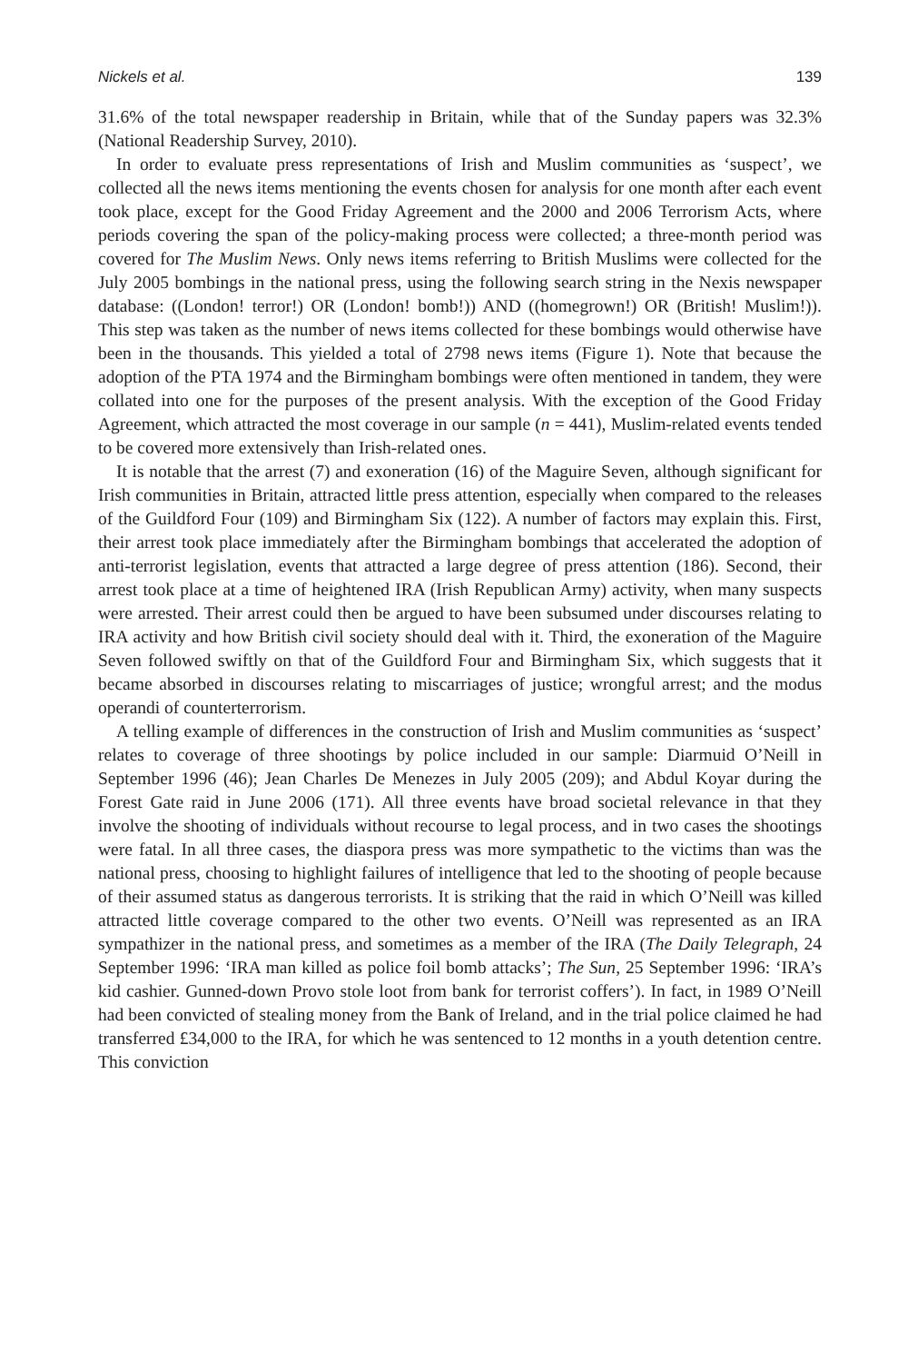Nickels et al. 139
31.6% of the total newspaper readership in Britain, while that of the Sunday papers was 32.3% (National Readership Survey, 2010).
In order to evaluate press representations of Irish and Muslim communities as ‘suspect’, we collected all the news items mentioning the events chosen for analysis for one month after each event took place, except for the Good Friday Agreement and the 2000 and 2006 Terrorism Acts, where periods covering the span of the policy-making process were collected; a three-month period was covered for The Muslim News. Only news items referring to British Muslims were collected for the July 2005 bombings in the national press, using the following search string in the Nexis newspaper database: ((London! terror!) OR (London! bomb!)) AND ((homegrown!) OR (British! Muslim!)). This step was taken as the number of news items collected for these bombings would otherwise have been in the thousands. This yielded a total of 2798 news items (Figure 1). Note that because the adoption of the PTA 1974 and the Birmingham bombings were often mentioned in tandem, they were collated into one for the purposes of the present analysis. With the exception of the Good Friday Agreement, which attracted the most coverage in our sample (n = 441), Muslim-related events tended to be covered more extensively than Irish-related ones.
It is notable that the arrest (7) and exoneration (16) of the Maguire Seven, although significant for Irish communities in Britain, attracted little press attention, especially when compared to the releases of the Guildford Four (109) and Birmingham Six (122). A number of factors may explain this. First, their arrest took place immediately after the Birmingham bombings that accelerated the adoption of anti-terrorist legislation, events that attracted a large degree of press attention (186). Second, their arrest took place at a time of heightened IRA (Irish Republican Army) activity, when many suspects were arrested. Their arrest could then be argued to have been subsumed under discourses relating to IRA activity and how British civil society should deal with it. Third, the exoneration of the Maguire Seven followed swiftly on that of the Guildford Four and Birmingham Six, which suggests that it became absorbed in discourses relating to miscarriages of justice; wrongful arrest; and the modus operandi of counterterrorism.
A telling example of differences in the construction of Irish and Muslim communities as ‘suspect’ relates to coverage of three shootings by police included in our sample: Diarmuid O’Neill in September 1996 (46); Jean Charles De Menezes in July 2005 (209); and Abdul Koyar during the Forest Gate raid in June 2006 (171). All three events have broad societal relevance in that they involve the shooting of individuals without recourse to legal process, and in two cases the shootings were fatal. In all three cases, the diaspora press was more sympathetic to the victims than was the national press, choosing to highlight failures of intelligence that led to the shooting of people because of their assumed status as dangerous terrorists. It is striking that the raid in which O’Neill was killed attracted little coverage compared to the other two events. O’Neill was represented as an IRA sympathizer in the national press, and sometimes as a member of the IRA (The Daily Telegraph, 24 September 1996: ‘IRA man killed as police foil bomb attacks’; The Sun, 25 September 1996: ‘IRA’s kid cashier. Gunned-down Provo stole loot from bank for terrorist coffers’). In fact, in 1989 O’Neill had been convicted of stealing money from the Bank of Ireland, and in the trial police claimed he had transferred £34,000 to the IRA, for which he was sentenced to 12 months in a youth detention centre. This conviction